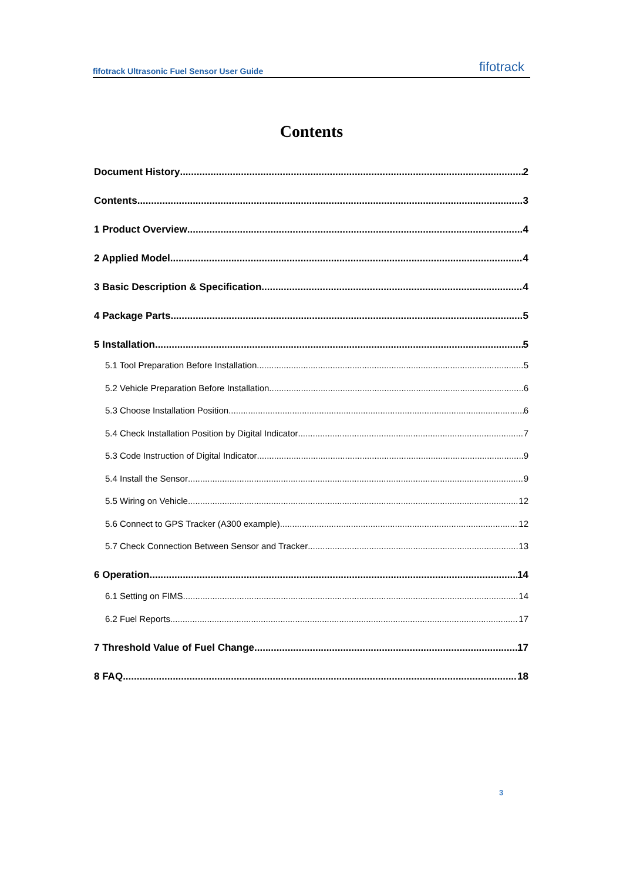fifotrack Ultrasonic Fuel Sensor User Guide fifotrack
Contents
Document History 2
Contents 3
1 Product Overview 4
2 Applied Model 4
3 Basic Description & Specification 4
4 Package Parts 5
5 Installation 5
5.1 Tool Preparation Before Installation 5
5.2 Vehicle Preparation Before Installation 6
5.3 Choose Installation Position 6
5.4 Check Installation Position by Digital Indicator 7
5.3 Code Instruction of Digital Indicator 9
5.4 Install the Sensor 9
5.5 Wiring on Vehicle 12
5.6 Connect to GPS Tracker (A300 example) 12
5.7 Check Connection Between Sensor and Tracker 13
6 Operation 14
6.1 Setting on FIMS 14
6.2 Fuel Reports 17
7 Threshold Value of Fuel Change 17
8 FAQ 18
3